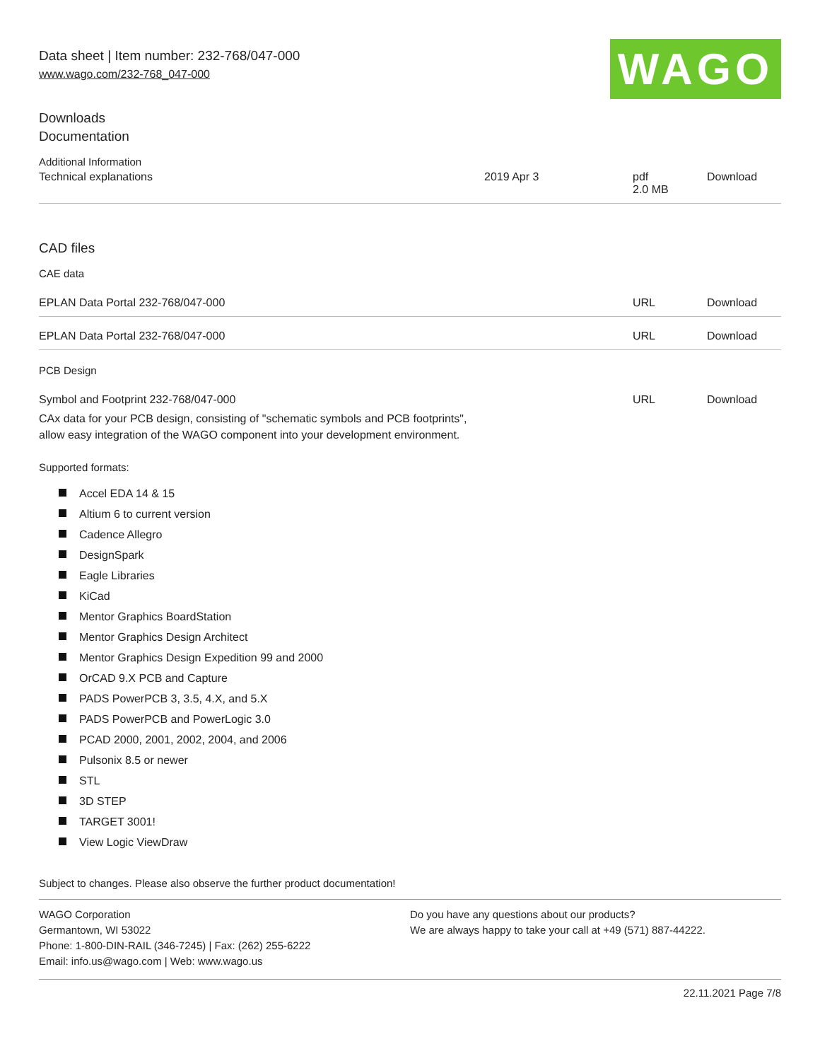WAGO
Data sheet | Item number: 232-768/047-000
www.wago.com/232-768_047-000
Downloads
Documentation
Additional Information
| Technical explanations | 2019 Apr 3 | pdf 2.0 MB | Download |
CAD files
CAE data
| EPLAN Data Portal 232-768/047-000 | URL | Download |
| EPLAN Data Portal 232-768/047-000 | URL | Download |
PCB Design
| Symbol and Footprint 232-768/047-000 CAx data for your PCB design, consisting of "schematic symbols and PCB footprints", allow easy integration of the WAGO component into your development environment. | URL | Download |
Supported formats:
Accel EDA 14 & 15
Altium 6 to current version
Cadence Allegro
DesignSpark
Eagle Libraries
KiCad
Mentor Graphics BoardStation
Mentor Graphics Design Architect
Mentor Graphics Design Expedition 99 and 2000
OrCAD 9.X PCB and Capture
PADS PowerPCB 3, 3.5, 4.X, and 5.X
PADS PowerPCB and PowerLogic 3.0
PCAD 2000, 2001, 2002, 2004, and 2006
Pulsonix 8.5 or newer
STL
3D STEP
TARGET 3001!
View Logic ViewDraw
Subject to changes. Please also observe the further product documentation!
WAGO Corporation
Germantown, WI 53022
Phone: 1-800-DIN-RAIL (346-7245) | Fax: (262) 255-6222
Email: info.us@wago.com | Web: www.wago.us
Do you have any questions about our products?
We are always happy to take your call at +49 (571) 887-44222.
22.11.2021 Page 7/8